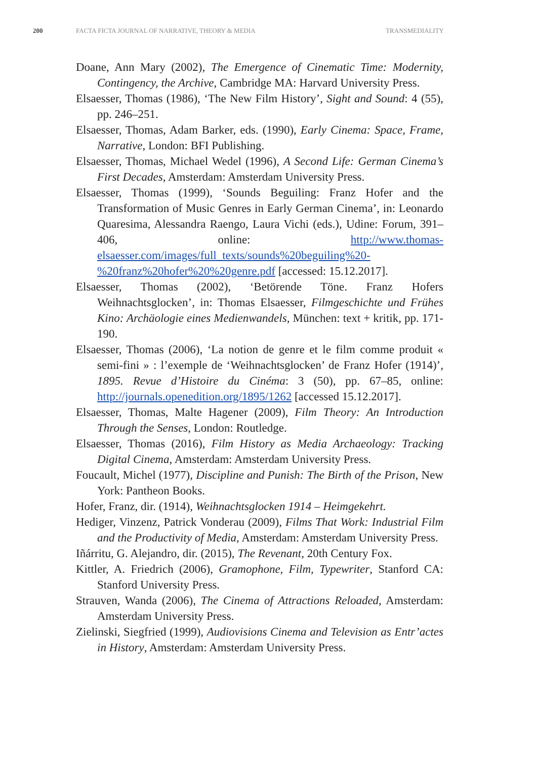200 FACTA FICTA JOURNAL OF NARRATIVE, THEORY & MEDIA TRANSMEDIALITY
Doane, Ann Mary (2002), The Emergence of Cinematic Time: Modernity, Contingency, the Archive, Cambridge MA: Harvard University Press.
Elsaesser, Thomas (1986), ‘The New Film History’, Sight and Sound: 4 (55), pp. 246–251.
Elsaesser, Thomas, Adam Barker, eds. (1990), Early Cinema: Space, Frame, Narrative, London: BFI Publishing.
Elsaesser, Thomas, Michael Wedel (1996), A Second Life: German Cinema’s First Decades, Amsterdam: Amsterdam University Press.
Elsaesser, Thomas (1999), ‘Sounds Beguiling: Franz Hofer and the Transformation of Music Genres in Early German Cinema’, in: Leonardo Quaresima, Alessandra Raengo, Laura Vichi (eds.), Udine: Forum, 391–406, online: http://www.thomas-elsaesser.com/images/full_texts/sounds%20beguiling%20-%20franz%20hofer%20%20genre.pdf [accessed: 15.12.2017].
Elsaesser, Thomas (2002), ‘Betörende Töne. Franz Hofers Weihnachtsglocken’, in: Thomas Elsaesser, Filmgeschichte und Frühes Kino: Archäologie eines Medienwandels, München: text + kritik, pp. 171-190.
Elsaesser, Thomas (2006), ‘La notion de genre et le film comme produit « semi-fini » : l’exemple de ‘Weihnachtsglocken’ de Franz Hofer (1914)’, 1895. Revue d’Histoire du Cinéma: 3 (50), pp. 67–85, online: http://journals.openedition.org/1895/1262 [accessed 15.12.2017].
Elsaesser, Thomas, Malte Hagener (2009), Film Theory: An Introduction Through the Senses, London: Routledge.
Elsaesser, Thomas (2016), Film History as Media Archaeology: Tracking Digital Cinema, Amsterdam: Amsterdam University Press.
Foucault, Michel (1977), Discipline and Punish: The Birth of the Prison, New York: Pantheon Books.
Hofer, Franz, dir. (1914), Weihnachtsglocken 1914 – Heimgekehrt.
Hediger, Vinzenz, Patrick Vonderau (2009), Films That Work: Industrial Film and the Productivity of Media, Amsterdam: Amsterdam University Press.
Iñárritu, G. Alejandro, dir. (2015), The Revenant, 20th Century Fox.
Kittler, A. Friedrich (2006), Gramophone, Film, Typewriter, Stanford CA: Stanford University Press.
Strauven, Wanda (2006), The Cinema of Attractions Reloaded, Amsterdam: Amsterdam University Press.
Zielinski, Siegfried (1999), Audiovisions Cinema and Television as Entr’actes in History, Amsterdam: Amsterdam University Press.